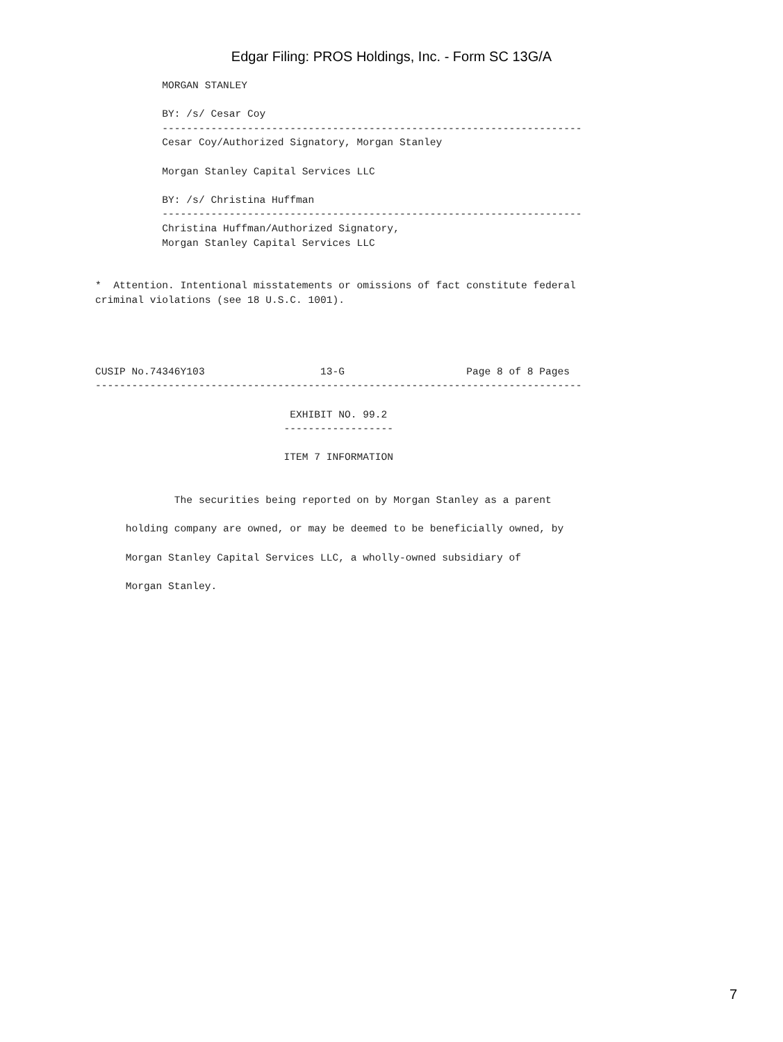Edgar Filing: PROS Holdings, Inc. - Form SC 13G/A
           MORGAN STANLEY

           BY: /s/ Cesar Coy
           ---------------------------------------------------------------------
           Cesar Coy/Authorized Signatory, Morgan Stanley

           Morgan Stanley Capital Services LLC

           BY: /s/ Christina Huffman
           ---------------------------------------------------------------------
           Christina Huffman/Authorized Signatory,
           Morgan Stanley Capital Services LLC


*  Attention. Intentional misstatements or omissions of fact constitute federal
criminal violations (see 18 U.S.C. 1001).




CUSIP No.74346Y103                   13-G                    Page 8 of 8 Pages
--------------------------------------------------------------------------------

                                EXHIBIT NO. 99.2
                               ------------------

                               ITEM 7 INFORMATION


             The securities being reported on by Morgan Stanley as a parent

     holding company are owned, or may be deemed to be beneficially owned, by

     Morgan Stanley Capital Services LLC, a wholly-owned subsidiary of

     Morgan Stanley.
7